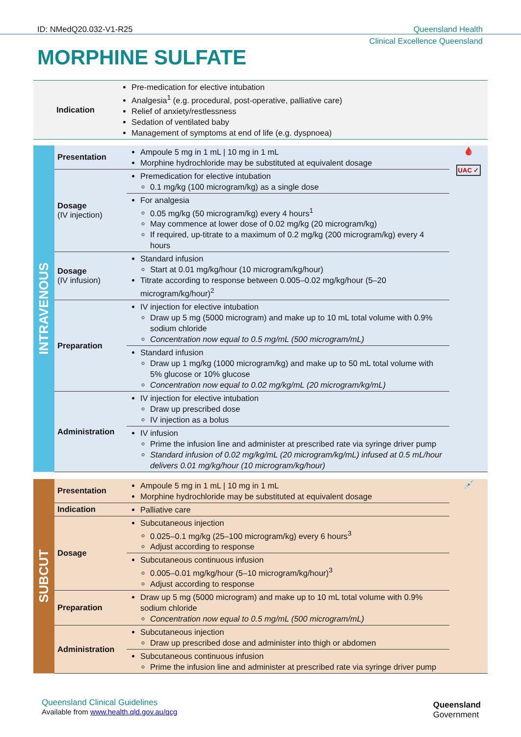ID: NMedQ20.032-V1-R25 Queensland Health
Clinical Excellence Queensland
MORPHINE SULFATE
| Indication | Pre-medication for elective intubation Analgesia<sup>1</sup> (e.g. procedural, post-operative, palliative care) Relief of anxiety/restlessness Sedation of ventilated baby Management of symptoms at end of life (e.g. dyspnoea) |
| INTRAVENOUS | Presentation | Ampoule 5 mg in 1 mL / 10 mg in 1 mL Morphine hydrochloride may be substituted at equivalent dosage | 🩸 UAC ✓ |
| | Dosage (IV injection) | Premedication for elective intubation 0.1 mg/kg (100 microgram/kg) as a single dose | |
| | | For analgesia 0.05 mg/kg (50 microgram/kg) every 4 hours<sup>1</sup> May commence at lower dose of 0.02 mg/kg (20 microgram/kg) If required, up-titrate to a maximum of 0.2 mg/kg (200 microgram/kg) every 4 hours | |
| | Dosage (IV infusion) | Standard infusion Start at 0.01 mg/kg/hour (10 microgram/kg/hour) Titrate according to response between 0.005–0.02 mg/kg/hour (5–20 microgram/kg/hour)<sup>2</sup> | |
| | Preparation | IV injection for elective intubation Draw up 5 mg (5000 microgram) and make up to 10 mL total volume with 0.9% sodium chloride Concentration now equal to 0.5 mg/mL (500 microgram/mL) | |
| | | Standard infusion Draw up 1 mg/kg (1000 microgram/kg) and make up to 50 mL total volume with 5% glucose or 10% glucose Concentration now equal to 0.02 mg/kg/mL (20 microgram/kg/mL) | |
| | Administration | IV injection for elective intubation Draw up prescribed dose IV injection as a bolus | |
| | | IV infusion Prime the infusion line and administer at prescribed rate via syringe driver pump Standard infusion of 0.02 mg/kg/mL (20 microgram/kg/mL) infused at 0.5 mL/hour delivers 0.01 mg/kg/hour (10 microgram/kg/hour) | |
| SUBCUT | Presentation | Ampoule 5 mg in 1 mL / 10 mg in 1 mL Morphine hydrochloride may be substituted at equivalent dosage | 💉 |
| | Indication | Palliative care | |
| | Dosage | Subcutaneous injection 0.025–0.1 mg/kg (25–100 microgram/kg) every 6 hours<sup>3</sup> Adjust according to response | |
| | | Subcutaneous continuous infusion 0.005–0.01 mg/kg/hour (5–10 microgram/kg/hour)<sup>3</sup> Adjust according to response | |
| | Preparation | Draw up 5 mg (5000 microgram) and make up to 10 mL total volume with 0.9% sodium chloride Concentration now equal to 0.5 mg/mL (500 microgram/mL) | |
| | Administration | Subcutaneous injection Draw up prescribed dose and administer into thigh or abdomen | |
| | | Subcutaneous continuous infusion Prime the infusion line and administer at prescribed rate via syringe driver pump | |
Queensland Clinical Guidelines
Available from www.health.qld.gov.au/qcg
Queensland
Government